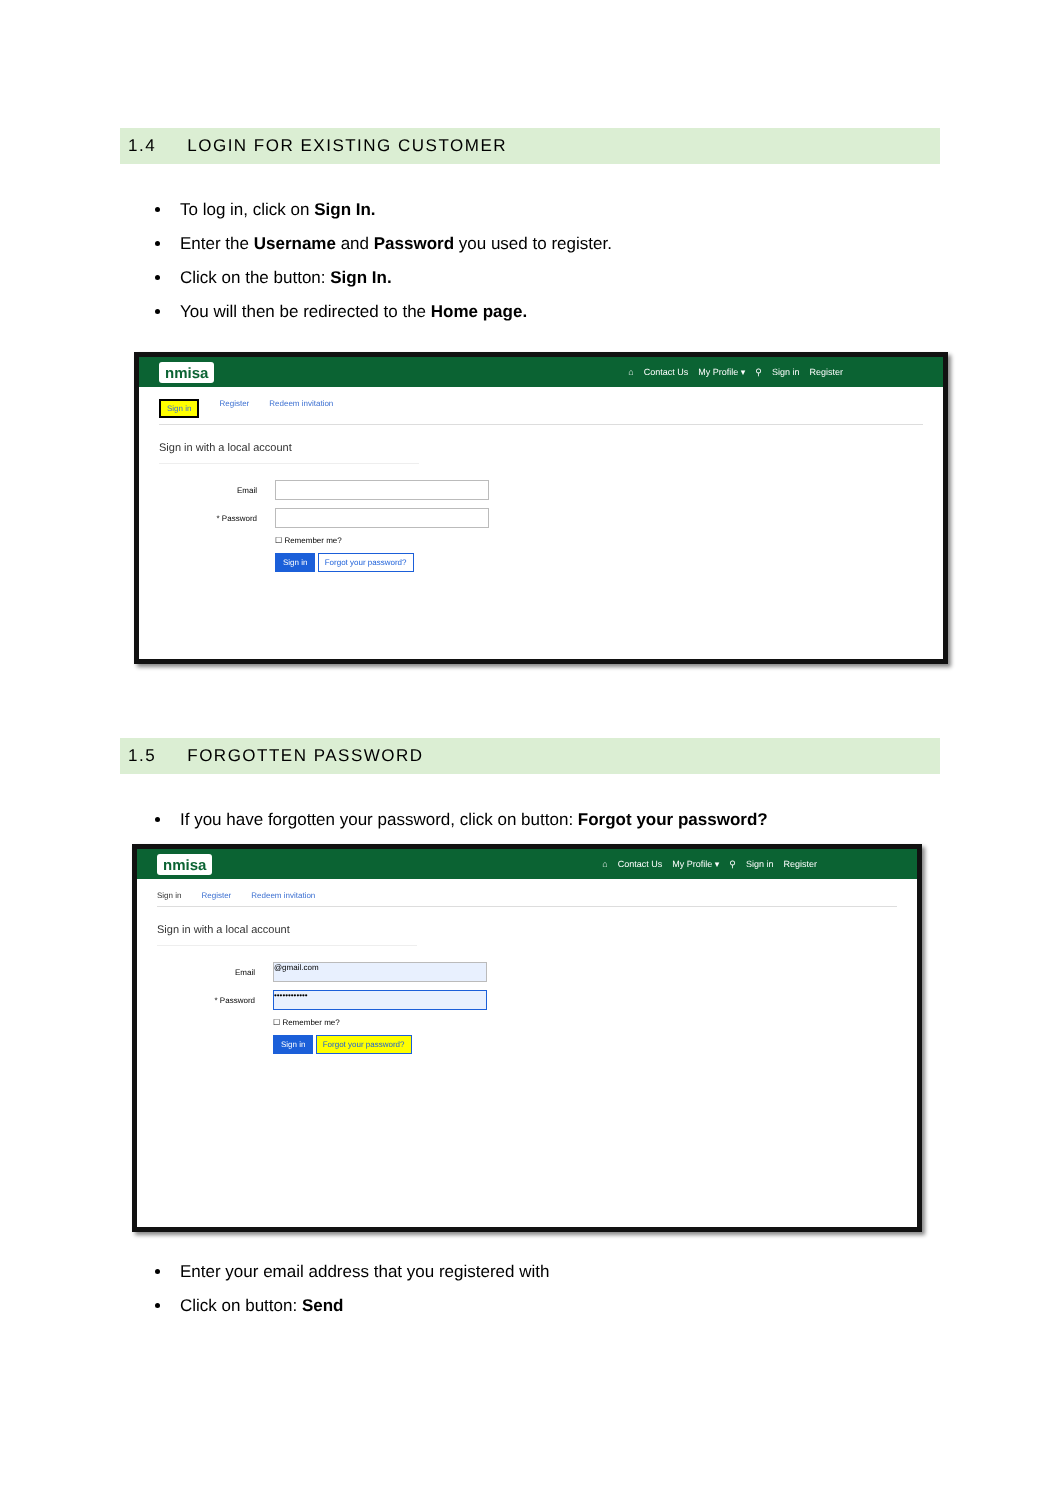1.4 LOGIN FOR EXISTING CUSTOMER
To log in, click on Sign In.
Enter the Username and Password you used to register.
Click on the button: Sign In.
You will then be redirected to the Home page.
nmisa ⌂ Contact Us My Profile ▾ ⚲ Sign in Register
Sign in Register Redeem invitation
Sign in with a local account
Email
* Password
☐ Remember me?
Sign in Forgot your password?
1.5 FORGOTTEN PASSWORD
If you have forgotten your password, click on button: Forgot your password?
nmisa ⌂ Contact Us My Profile ▾ ⚲ Sign in Register
Sign in Register Redeem invitation
Sign in with a local account
Email @gmail.com
* Password ••••••••••••
☐ Remember me?
Sign in Forgot your password?
Enter your email address that you registered with
Click on button: Send